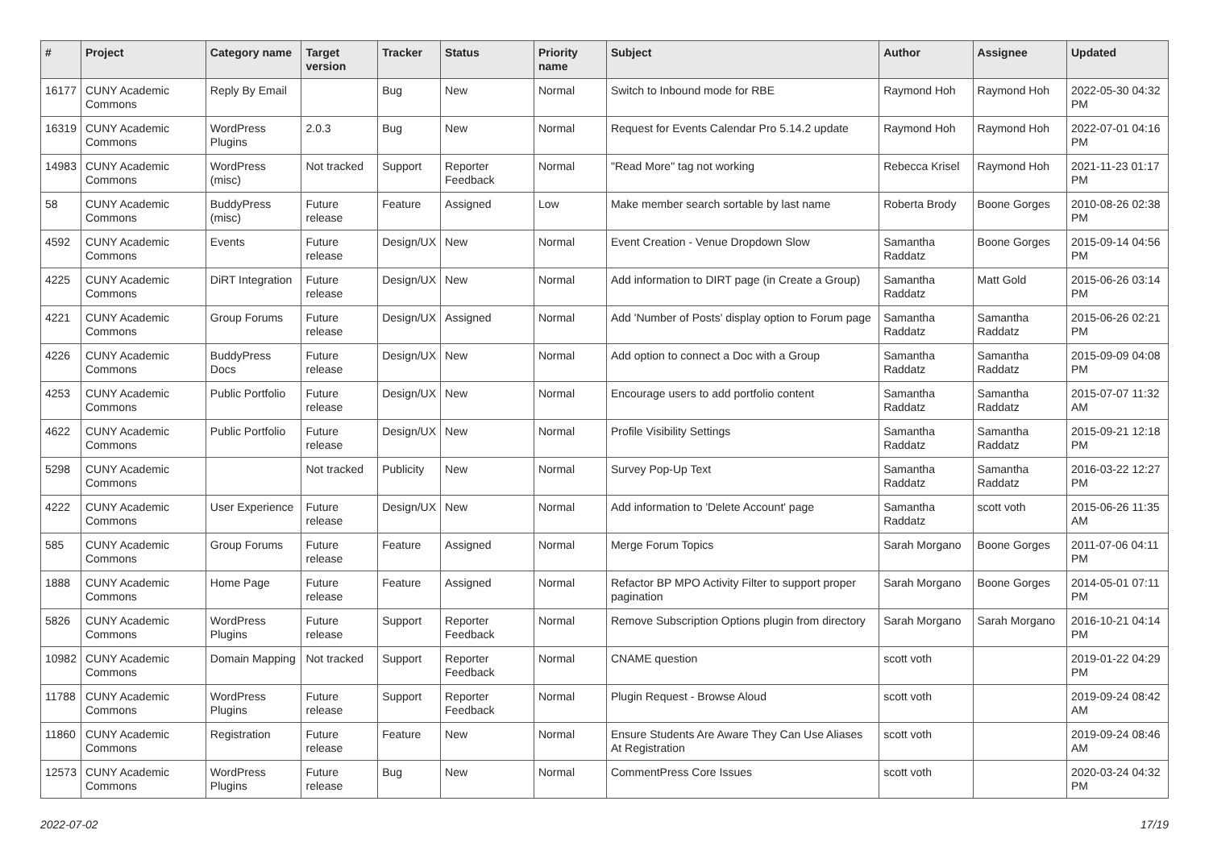| # | Project | Category name | Target version | Tracker | Status | Priority name | Subject | Author | Assignee | Updated |
| --- | --- | --- | --- | --- | --- | --- | --- | --- | --- | --- |
| 16177 | CUNY Academic Commons | Reply By Email | | Bug | New | Normal | Switch to Inbound mode for RBE | Raymond Hoh | Raymond Hoh | 2022-05-30 04:32 PM |
| 16319 | CUNY Academic Commons | WordPress Plugins | 2.0.3 | Bug | New | Normal | Request for Events Calendar Pro 5.14.2 update | Raymond Hoh | Raymond Hoh | 2022-07-01 04:16 PM |
| 14983 | CUNY Academic Commons | WordPress (misc) | Not tracked | Support | Reporter Feedback | Normal | "Read More" tag not working | Rebecca Krisel | Raymond Hoh | 2021-11-23 01:17 PM |
| 58 | CUNY Academic Commons | BuddyPress (misc) | Future release | Feature | Assigned | Low | Make member search sortable by last name | Roberta Brody | Boone Gorges | 2010-08-26 02:38 PM |
| 4592 | CUNY Academic Commons | Events | Future release | Design/UX | New | Normal | Event Creation - Venue Dropdown Slow | Samantha Raddatz | Boone Gorges | 2015-09-14 04:56 PM |
| 4225 | CUNY Academic Commons | DiRT Integration | Future release | Design/UX | New | Normal | Add information to DIRT page (in Create a Group) | Samantha Raddatz | Matt Gold | 2015-06-26 03:14 PM |
| 4221 | CUNY Academic Commons | Group Forums | Future release | Design/UX | Assigned | Normal | Add 'Number of Posts' display option to Forum page | Samantha Raddatz | Samantha Raddatz | 2015-06-26 02:21 PM |
| 4226 | CUNY Academic Commons | BuddyPress Docs | Future release | Design/UX | New | Normal | Add option to connect a Doc with a Group | Samantha Raddatz | Samantha Raddatz | 2015-09-09 04:08 PM |
| 4253 | CUNY Academic Commons | Public Portfolio | Future release | Design/UX | New | Normal | Encourage users to add portfolio content | Samantha Raddatz | Samantha Raddatz | 2015-07-07 11:32 AM |
| 4622 | CUNY Academic Commons | Public Portfolio | Future release | Design/UX | New | Normal | Profile Visibility Settings | Samantha Raddatz | Samantha Raddatz | 2015-09-21 12:18 PM |
| 5298 | CUNY Academic Commons | | Not tracked | Publicity | New | Normal | Survey Pop-Up Text | Samantha Raddatz | Samantha Raddatz | 2016-03-22 12:27 PM |
| 4222 | CUNY Academic Commons | User Experience | Future release | Design/UX | New | Normal | Add information to 'Delete Account' page | Samantha Raddatz | scott voth | 2015-06-26 11:35 AM |
| 585 | CUNY Academic Commons | Group Forums | Future release | Feature | Assigned | Normal | Merge Forum Topics | Sarah Morgano | Boone Gorges | 2011-07-06 04:11 PM |
| 1888 | CUNY Academic Commons | Home Page | Future release | Feature | Assigned | Normal | Refactor BP MPO Activity Filter to support proper pagination | Sarah Morgano | Boone Gorges | 2014-05-01 07:11 PM |
| 5826 | CUNY Academic Commons | WordPress Plugins | Future release | Support | Reporter Feedback | Normal | Remove Subscription Options plugin from directory | Sarah Morgano | Sarah Morgano | 2016-10-21 04:14 PM |
| 10982 | CUNY Academic Commons | Domain Mapping | Not tracked | Support | Reporter Feedback | Normal | CNAME question | scott voth | | 2019-01-22 04:29 PM |
| 11788 | CUNY Academic Commons | WordPress Plugins | Future release | Support | Reporter Feedback | Normal | Plugin Request - Browse Aloud | scott voth | | 2019-09-24 08:42 AM |
| 11860 | CUNY Academic Commons | Registration | Future release | Feature | New | Normal | Ensure Students Are Aware They Can Use Aliases At Registration | scott voth | | 2019-09-24 08:46 AM |
| 12573 | CUNY Academic Commons | WordPress Plugins | Future release | Bug | New | Normal | CommentPress Core Issues | scott voth | | 2020-03-24 04:32 PM |
2022-07-02 17/19